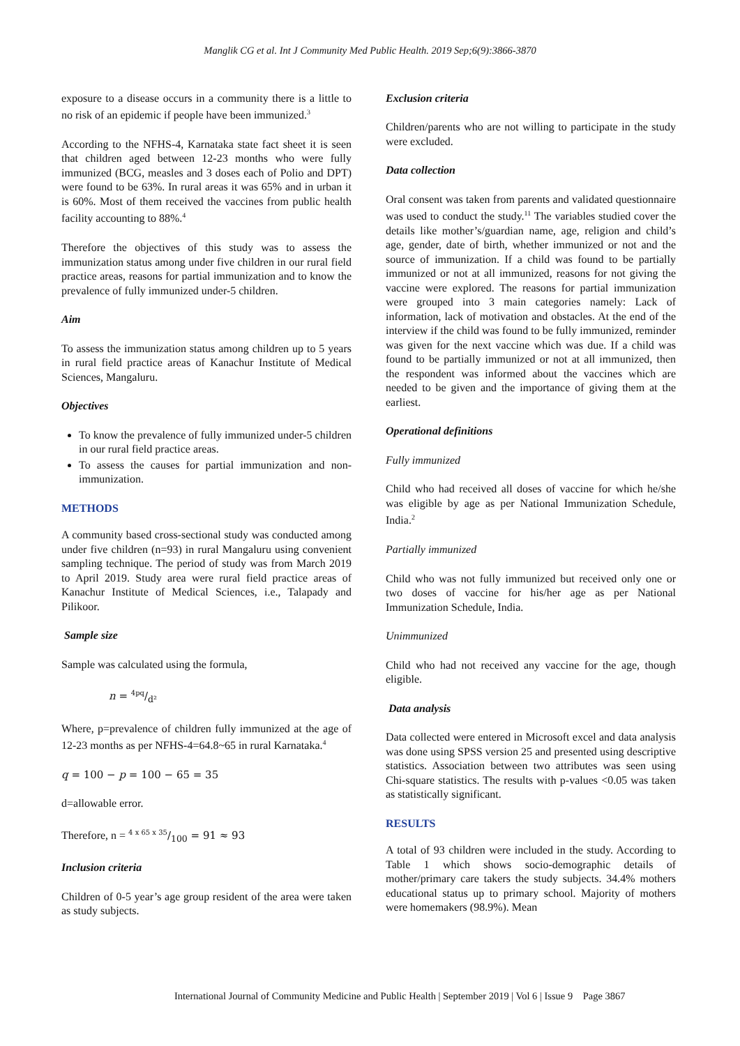Manglik CG et al. Int J Community Med Public Health. 2019 Sep;6(9):3866-3870
exposure to a disease occurs in a community there is a little to no risk of an epidemic if people have been immunized.<sup>3</sup>
According to the NFHS-4, Karnataka state fact sheet it is seen that children aged between 12-23 months who were fully immunized (BCG, measles and 3 doses each of Polio and DPT) were found to be 63%. In rural areas it was 65% and in urban it is 60%. Most of them received the vaccines from public health facility accounting to 88%.<sup>4</sup>
Therefore the objectives of this study was to assess the immunization status among under five children in our rural field practice areas, reasons for partial immunization and to know the prevalence of fully immunized under-5 children.
Aim
To assess the immunization status among children up to 5 years in rural field practice areas of Kanachur Institute of Medical Sciences, Mangaluru.
Objectives
To know the prevalence of fully immunized under-5 children in our rural field practice areas.
To assess the causes for partial immunization and non-immunization.
METHODS
A community based cross-sectional study was conducted among under five children (n=93) in rural Mangaluru using convenient sampling technique. The period of study was from March 2019 to April 2019. Study area were rural field practice areas of Kanachur Institute of Medical Sciences, i.e., Talapady and Pilikoor.
Sample size
Sample was calculated using the formula,
n = 4pq/d²
Where, p=prevalence of children fully immunized at the age of 12-23 months as per NFHS-4=64.8~65 in rural Karnataka.<sup>4</sup>
q = 100 − p = 100 − 65 = 35
d=allowable error.
Therefore, n = 4 x 65 x 35/100 = 91 ≈ 93
Inclusion criteria
Children of 0-5 year’s age group resident of the area were taken as study subjects.
Exclusion criteria
Children/parents who are not willing to participate in the study were excluded.
Data collection
Oral consent was taken from parents and validated questionnaire was used to conduct the study.<sup>11</sup> The variables studied cover the details like mother’s/guardian name, age, religion and child’s age, gender, date of birth, whether immunized or not and the source of immunization. If a child was found to be partially immunized or not at all immunized, reasons for not giving the vaccine were explored. The reasons for partial immunization were grouped into 3 main categories namely: Lack of information, lack of motivation and obstacles. At the end of the interview if the child was found to be fully immunized, reminder was given for the next vaccine which was due. If a child was found to be partially immunized or not at all immunized, then the respondent was informed about the vaccines which are needed to be given and the importance of giving them at the earliest.
Operational definitions
Fully immunized
Child who had received all doses of vaccine for which he/she was eligible by age as per National Immunization Schedule, India.<sup>2</sup>
Partially immunized
Child who was not fully immunized but received only one or two doses of vaccine for his/her age as per National Immunization Schedule, India.
Unimmunized
Child who had not received any vaccine for the age, though eligible.
Data analysis
Data collected were entered in Microsoft excel and data analysis was done using SPSS version 25 and presented using descriptive statistics. Association between two attributes was seen using Chi-square statistics. The results with p-values <0.05 was taken as statistically significant.
RESULTS
A total of 93 children were included in the study. According to Table 1 which shows socio-demographic details of mother/primary care takers the study subjects. 34.4% mothers educational status up to primary school. Majority of mothers were homemakers (98.9%). Mean
International Journal of Community Medicine and Public Health | September 2019 | Vol 6 | Issue 9 Page 3867